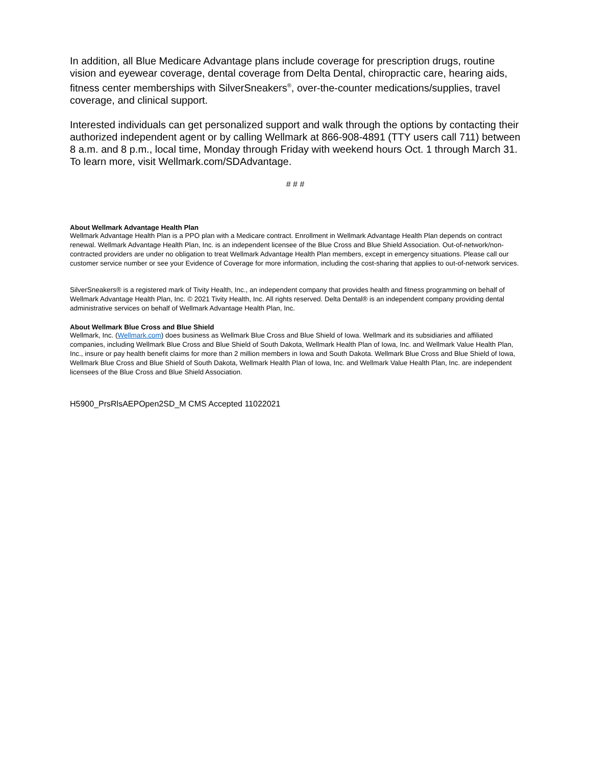In addition, all Blue Medicare Advantage plans include coverage for prescription drugs, routine vision and eyewear coverage, dental coverage from Delta Dental, chiropractic care, hearing aids, fitness center memberships with SilverSneakers<sup>®</sup>, over-the-counter medications/supplies, travel coverage, and clinical support.
Interested individuals can get personalized support and walk through the options by contacting their authorized independent agent or by calling Wellmark at 866-908-4891 (TTY users call 711) between 8 a.m. and 8 p.m., local time, Monday through Friday with weekend hours Oct. 1 through March 31. To learn more, visit Wellmark.com/SDAdvantage.
# # #
About Wellmark Advantage Health Plan
Wellmark Advantage Health Plan is a PPO plan with a Medicare contract. Enrollment in Wellmark Advantage Health Plan depends on contract renewal. Wellmark Advantage Health Plan, Inc. is an independent licensee of the Blue Cross and Blue Shield Association. Out-of-network/non-contracted providers are under no obligation to treat Wellmark Advantage Health Plan members, except in emergency situations. Please call our customer service number or see your Evidence of Coverage for more information, including the cost-sharing that applies to out-of-network services.
SilverSneakers® is a registered mark of Tivity Health, Inc., an independent company that provides health and fitness programming on behalf of Wellmark Advantage Health Plan, Inc. © 2021 Tivity Health, Inc. All rights reserved. Delta Dental® is an independent company providing dental administrative services on behalf of Wellmark Advantage Health Plan, Inc.
About Wellmark Blue Cross and Blue Shield
Wellmark, Inc. (Wellmark.com) does business as Wellmark Blue Cross and Blue Shield of Iowa. Wellmark and its subsidiaries and affiliated companies, including Wellmark Blue Cross and Blue Shield of South Dakota, Wellmark Health Plan of Iowa, Inc. and Wellmark Value Health Plan, Inc., insure or pay health benefit claims for more than 2 million members in Iowa and South Dakota. Wellmark Blue Cross and Blue Shield of Iowa, Wellmark Blue Cross and Blue Shield of South Dakota, Wellmark Health Plan of Iowa, Inc. and Wellmark Value Health Plan, Inc. are independent licensees of the Blue Cross and Blue Shield Association.
H5900_PrsRlsAEPOpen2SD_M CMS Accepted 11022021